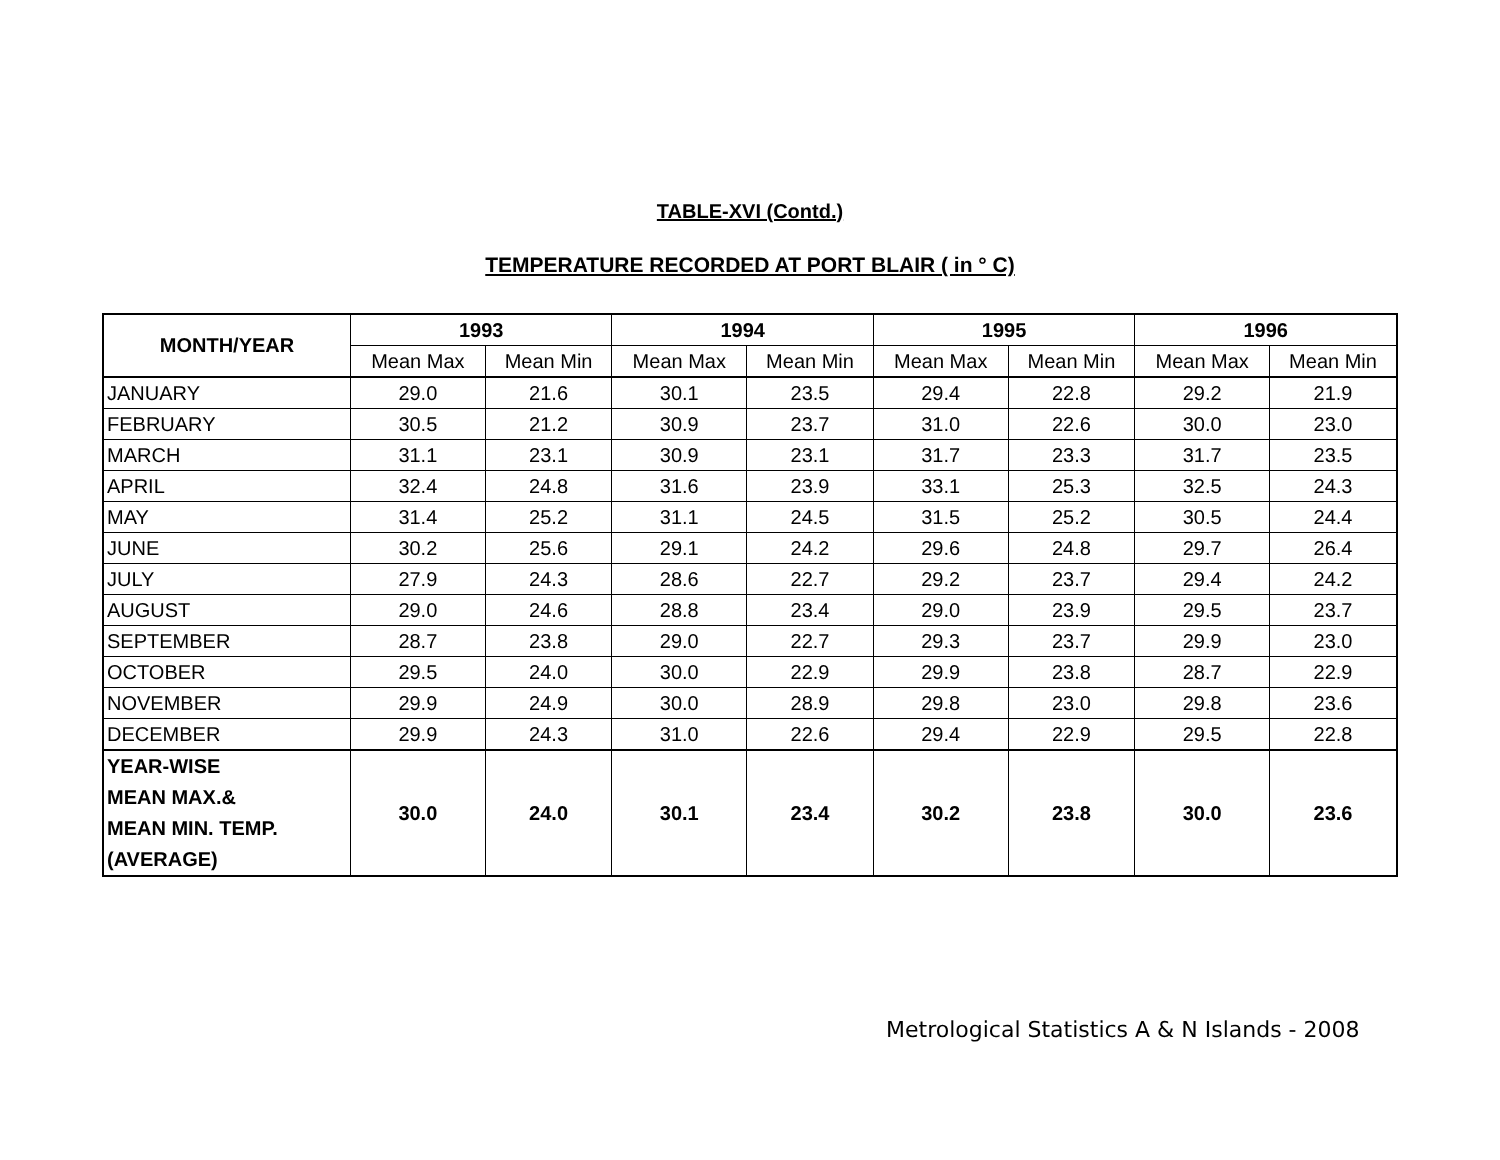TABLE-XVI (Contd.)
TEMPERATURE RECORDED AT PORT BLAIR ( in ° C)
| MONTH/YEAR | 1993 | | 1994 | | 1995 | | 1996 | |
| --- | --- | --- | --- | --- | --- | --- | --- | --- |
| | Mean Max | Mean Min | Mean Max | Mean Min | Mean Max | Mean Min | Mean Max | Mean Min |
| JANUARY | 29.0 | 21.6 | 30.1 | 23.5 | 29.4 | 22.8 | 29.2 | 21.9 |
| FEBRUARY | 30.5 | 21.2 | 30.9 | 23.7 | 31.0 | 22.6 | 30.0 | 23.0 |
| MARCH | 31.1 | 23.1 | 30.9 | 23.1 | 31.7 | 23.3 | 31.7 | 23.5 |
| APRIL | 32.4 | 24.8 | 31.6 | 23.9 | 33.1 | 25.3 | 32.5 | 24.3 |
| MAY | 31.4 | 25.2 | 31.1 | 24.5 | 31.5 | 25.2 | 30.5 | 24.4 |
| JUNE | 30.2 | 25.6 | 29.1 | 24.2 | 29.6 | 24.8 | 29.7 | 26.4 |
| JULY | 27.9 | 24.3 | 28.6 | 22.7 | 29.2 | 23.7 | 29.4 | 24.2 |
| AUGUST | 29.0 | 24.6 | 28.8 | 23.4 | 29.0 | 23.9 | 29.5 | 23.7 |
| SEPTEMBER | 28.7 | 23.8 | 29.0 | 22.7 | 29.3 | 23.7 | 29.9 | 23.0 |
| OCTOBER | 29.5 | 24.0 | 30.0 | 22.9 | 29.9 | 23.8 | 28.7 | 22.9 |
| NOVEMBER | 29.9 | 24.9 | 30.0 | 28.9 | 29.8 | 23.0 | 29.8 | 23.6 |
| DECEMBER | 29.9 | 24.3 | 31.0 | 22.6 | 29.4 | 22.9 | 29.5 | 22.8 |
| YEAR-WISE MEAN MAX.& MEAN MIN. TEMP. (AVERAGE) | 30.0 | 24.0 | 30.1 | 23.4 | 30.2 | 23.8 | 30.0 | 23.6 |
Metrological Statistics A & N Islands - 2008